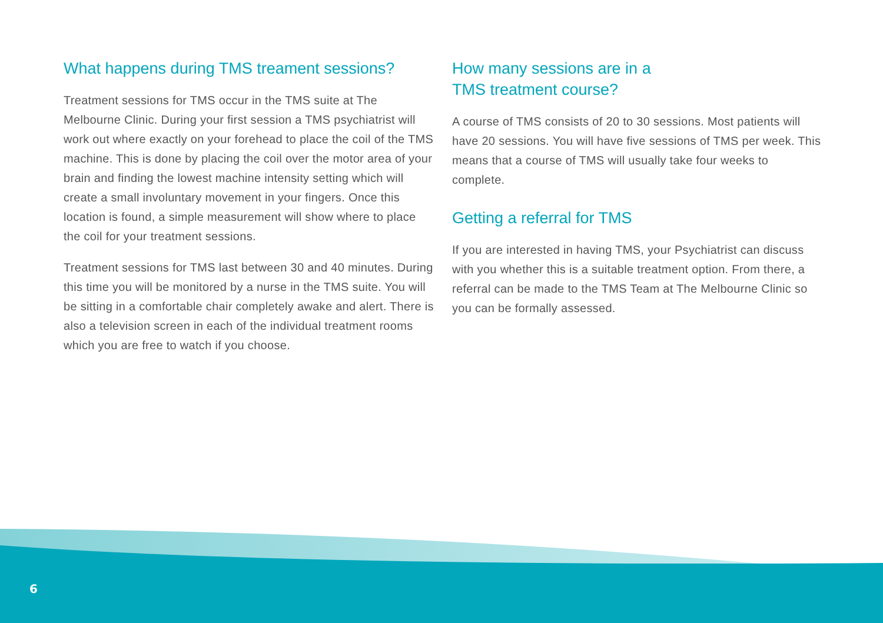What happens during TMS treament sessions?
Treatment sessions for TMS occur in the TMS suite at The Melbourne Clinic. During your first session a TMS psychiatrist will work out where exactly on your forehead to place the coil of the TMS machine. This is done by placing the coil over the motor area of your brain and finding the lowest machine intensity setting which will create a small involuntary movement in your fingers. Once this location is found, a simple measurement will show where to place the coil for your treatment sessions.
Treatment sessions for TMS last between 30 and 40 minutes. During this time you will be monitored by a nurse in the TMS suite. You will be sitting in a comfortable chair completely awake and alert. There is also a television screen in each of the individual treatment rooms which you are free to watch if you choose.
How many sessions are in a
TMS treatment course?
A course of TMS consists of 20 to 30 sessions. Most patients will have 20 sessions. You will have five sessions of TMS per week. This means that a course of TMS will usually take four weeks to complete.
Getting a referral for TMS
If you are interested in having TMS, your Psychiatrist can discuss with you whether this is a suitable treatment option. From there, a referral can be made to the TMS Team at The Melbourne Clinic so you can be formally assessed.
6